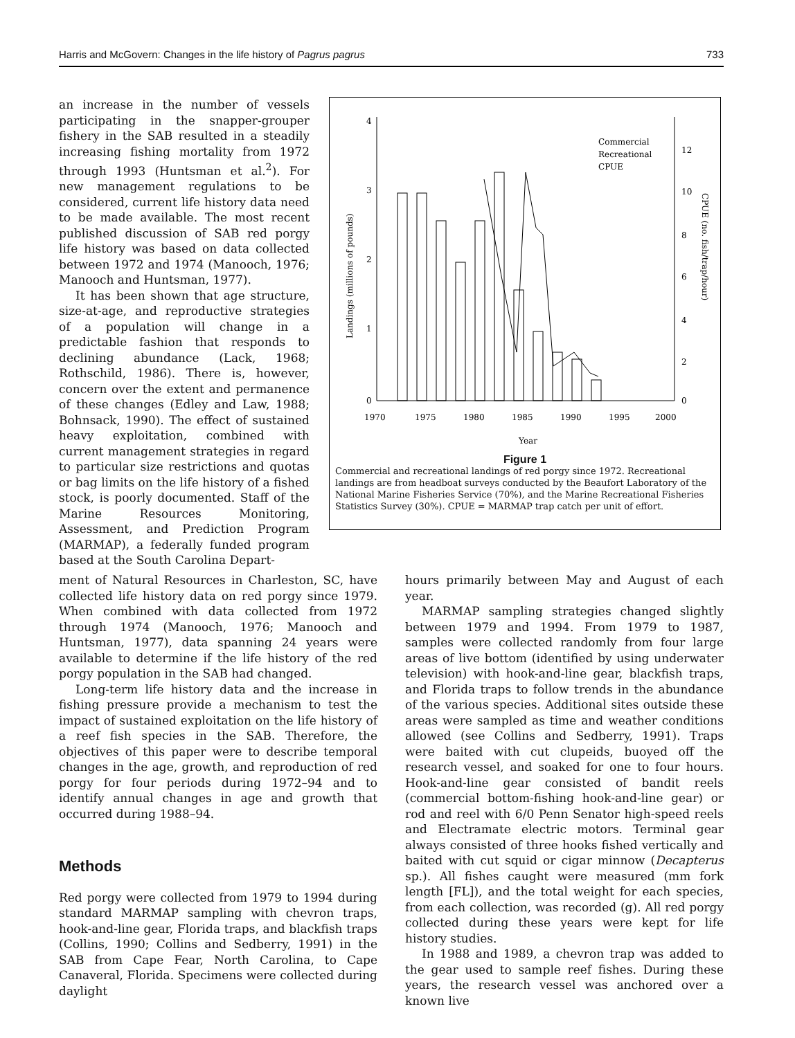Harris and McGovern: Changes in the life history of Pagrus pagrus 733
an increase in the number of vessels participating in the snapper-grouper fishery in the SAB resulted in a steadily increasing fishing mortality from 1972 through 1993 (Huntsman et al.<sup>2</sup>). For new management regulations to be considered, current life history data need to be made available. The most recent published discussion of SAB red porgy life history was based on data collected between 1972 and 1974 (Manooch, 1976; Manooch and Huntsman, 1977).
It has been shown that age structure, size-at-age, and reproductive strategies of a population will change in a predictable fashion that responds to declining abundance (Lack, 1968; Rothschild, 1986). There is, however, concern over the extent and permanence of these changes (Edley and Law, 1988; Bohnsack, 1990). The effect of sustained heavy exploitation, combined with current management strategies in regard to particular size restrictions and quotas or bag limits on the life history of a fished stock, is poorly documented. Staff of the Marine Resources Monitoring, Assessment, and Prediction Program (MARMAP), a federally funded program based at the South Carolina Depart-
4
3
2
1
0
12
10
8
6
4
2
0
1970
1975
1980
1985
1990
1995
2000
Year
Landings (millions of pounds)
CPUE (no. fish/trap/hour)
Commercial
Recreational
CPUE
Figure 1
Commercial and recreational landings of red porgy since 1972. Recreational landings are from headboat surveys conducted by the Beaufort Laboratory of the National Marine Fisheries Service (70%), and the Marine Recreational Fisheries Statistics Survey (30%). CPUE = MARMAP trap catch per unit of effort.
ment of Natural Resources in Charleston, SC, have collected life history data on red porgy since 1979. When combined with data collected from 1972 through 1974 (Manooch, 1976; Manooch and Huntsman, 1977), data spanning 24 years were available to determine if the life history of the red porgy population in the SAB had changed.
Long-term life history data and the increase in fishing pressure provide a mechanism to test the impact of sustained exploitation on the life history of a reef fish species in the SAB. Therefore, the objectives of this paper were to describe temporal changes in the age, growth, and reproduction of red porgy for four periods during 1972–94 and to identify annual changes in age and growth that occurred during 1988–94.
Methods
Red porgy were collected from 1979 to 1994 during standard MARMAP sampling with chevron traps, hook-and-line gear, Florida traps, and blackfish traps (Collins, 1990; Collins and Sedberry, 1991) in the SAB from Cape Fear, North Carolina, to Cape Canaveral, Florida. Specimens were collected during daylight
hours primarily between May and August of each year.
MARMAP sampling strategies changed slightly between 1979 and 1994. From 1979 to 1987, samples were collected randomly from four large areas of live bottom (identified by using underwater television) with hook-and-line gear, blackfish traps, and Florida traps to follow trends in the abundance of the various species. Additional sites outside these areas were sampled as time and weather conditions allowed (see Collins and Sedberry, 1991). Traps were baited with cut clupeids, buoyed off the research vessel, and soaked for one to four hours. Hook-and-line gear consisted of bandit reels (commercial bottom-fishing hook-and-line gear) or rod and reel with 6/0 Penn Senator high-speed reels and Electramate electric motors. Terminal gear always consisted of three hooks fished vertically and baited with cut squid or cigar minnow (Decapterus sp.). All fishes caught were measured (mm fork length [FL]), and the total weight for each species, from each collection, was recorded (g). All red porgy collected during these years were kept for life history studies.
In 1988 and 1989, a chevron trap was added to the gear used to sample reef fishes. During these years, the research vessel was anchored over a known live